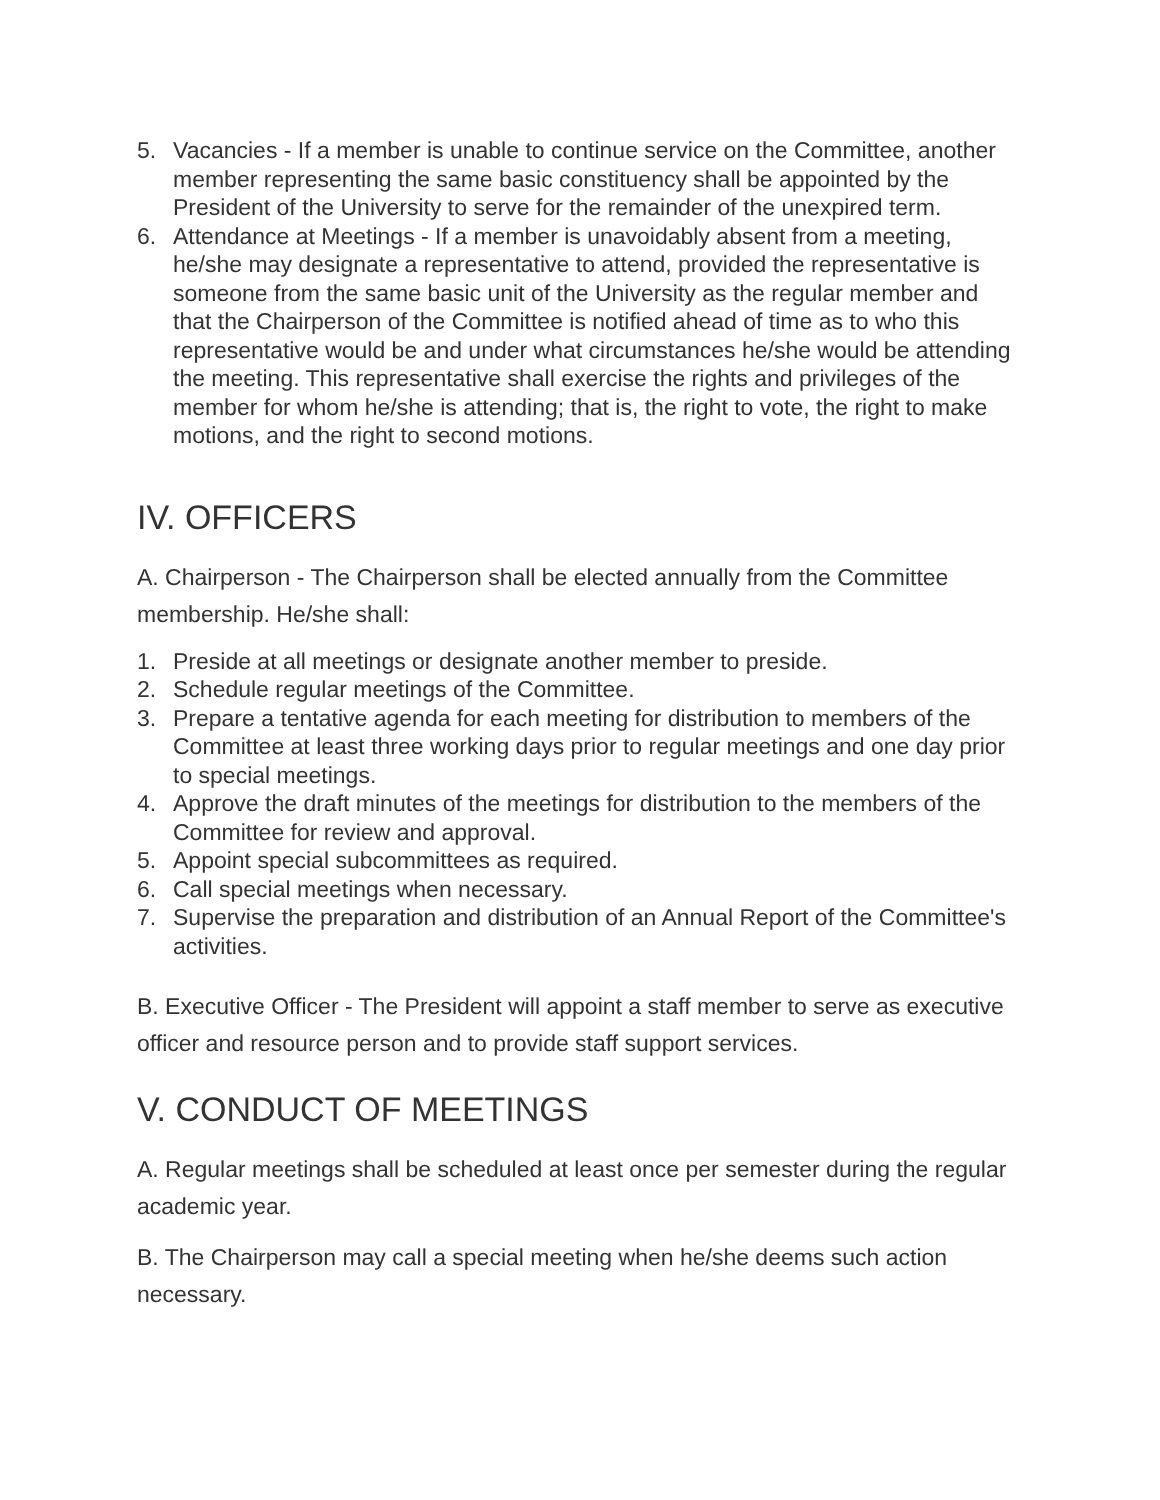5. Vacancies - If a member is unable to continue service on the Committee, another member representing the same basic constituency shall be appointed by the President of the University to serve for the remainder of the unexpired term.
6. Attendance at Meetings - If a member is unavoidably absent from a meeting, he/she may designate a representative to attend, provided the representative is someone from the same basic unit of the University as the regular member and that the Chairperson of the Committee is notified ahead of time as to who this representative would be and under what circumstances he/she would be attending the meeting. This representative shall exercise the rights and privileges of the member for whom he/she is attending; that is, the right to vote, the right to make motions, and the right to second motions.
IV. OFFICERS
A. Chairperson - The Chairperson shall be elected annually from the Committee membership. He/she shall:
1. Preside at all meetings or designate another member to preside.
2. Schedule regular meetings of the Committee.
3. Prepare a tentative agenda for each meeting for distribution to members of the Committee at least three working days prior to regular meetings and one day prior to special meetings.
4. Approve the draft minutes of the meetings for distribution to the members of the Committee for review and approval.
5. Appoint special subcommittees as required.
6. Call special meetings when necessary.
7. Supervise the preparation and distribution of an Annual Report of the Committee's activities.
B. Executive Officer - The President will appoint a staff member to serve as executive officer and resource person and to provide staff support services.
V. CONDUCT OF MEETINGS
A. Regular meetings shall be scheduled at least once per semester during the regular academic year.
B. The Chairperson may call a special meeting when he/she deems such action necessary.